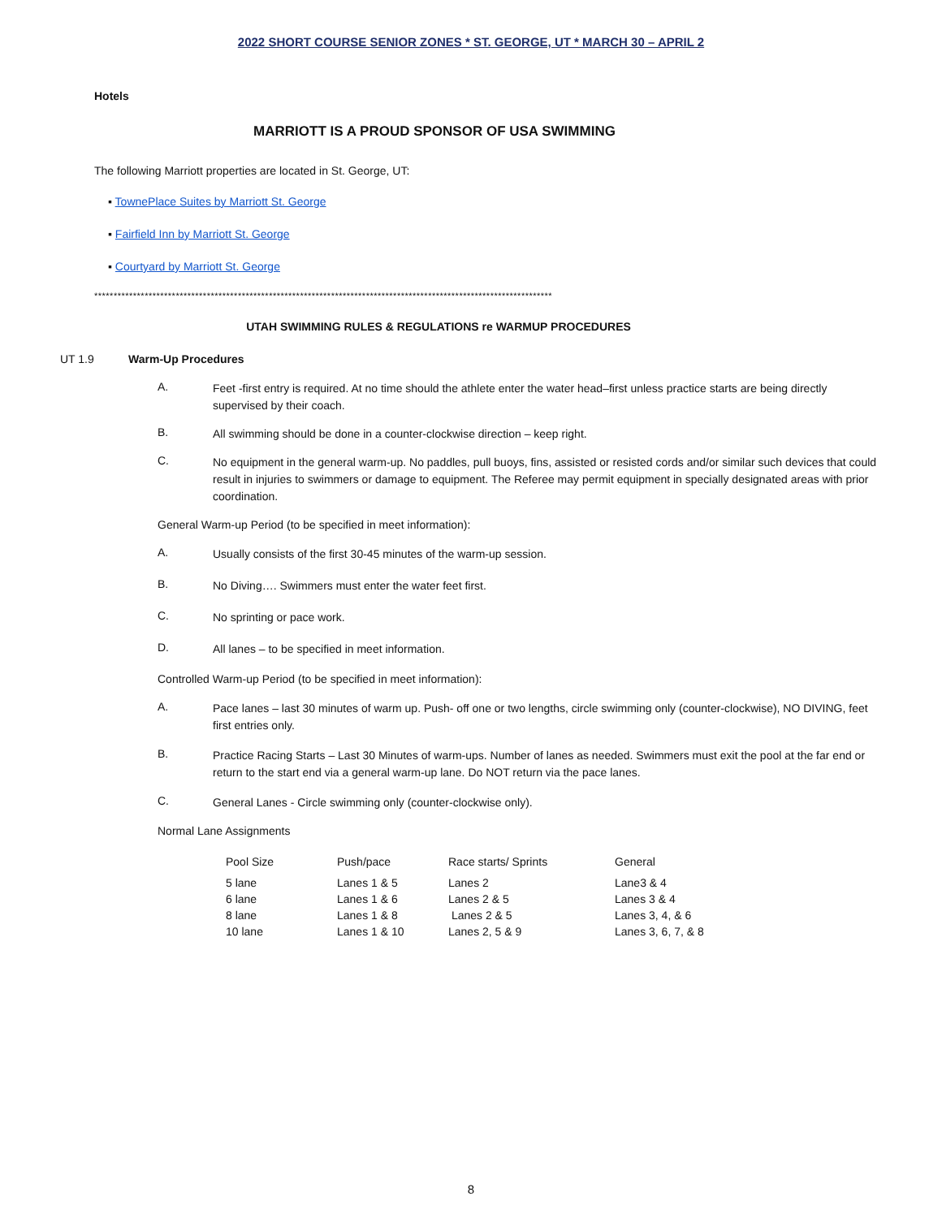2022 SHORT COURSE SENIOR ZONES * ST. GEORGE, UT * MARCH 30 – APRIL 2
Hotels
MARRIOTT IS A PROUD SPONSOR OF USA SWIMMING
The following Marriott properties are located in St. George, UT:
▪ TownePlace Suites by Marriott St. George
▪ Fairfield Inn by Marriott St. George
▪ Courtyard by Marriott St. George
**********************************************************************************************************************
UTAH SWIMMING RULES & REGULATIONS re WARMUP PROCEDURES
UT 1.9 Warm-Up Procedures
A. Feet -first entry is required. At no time should the athlete enter the water head–first unless practice starts are being directly supervised by their coach.
B. All swimming should be done in a counter-clockwise direction – keep right.
C. No equipment in the general warm-up. No paddles, pull buoys, fins, assisted or resisted cords and/or similar such devices that could result in injuries to swimmers or damage to equipment. The Referee may permit equipment in specially designated areas with prior coordination.
General Warm-up Period (to be specified in meet information):
A. Usually consists of the first 30-45 minutes of the warm-up session.
B. No Diving…. Swimmers must enter the water feet first.
C. No sprinting or pace work.
D. All lanes – to be specified in meet information.
Controlled Warm-up Period (to be specified in meet information):
A. Pace lanes – last 30 minutes of warm up. Push- off one or two lengths, circle swimming only (counter-clockwise), NO DIVING, feet first entries only.
B. Practice Racing Starts – Last 30 Minutes of warm-ups. Number of lanes as needed. Swimmers must exit the pool at the far end or return to the start end via a general warm-up lane. Do NOT return via the pace lanes.
C. General Lanes - Circle swimming only (counter-clockwise only).
Normal Lane Assignments
| Pool Size | Push/pace | Race starts/ Sprints | General |
| 5 lane | Lanes 1 & 5 | Lanes 2 | Lane3 & 4 |
| 6 lane | Lanes 1 & 6 | Lanes 2 & 5 | Lanes 3 & 4 |
| 8 lane | Lanes 1 & 8 | Lanes 2 & 5 | Lanes 3, 4, & 6 |
| 10 lane | Lanes 1 & 10 | Lanes 2, 5 & 9 | Lanes 3, 6, 7, & 8 |
8